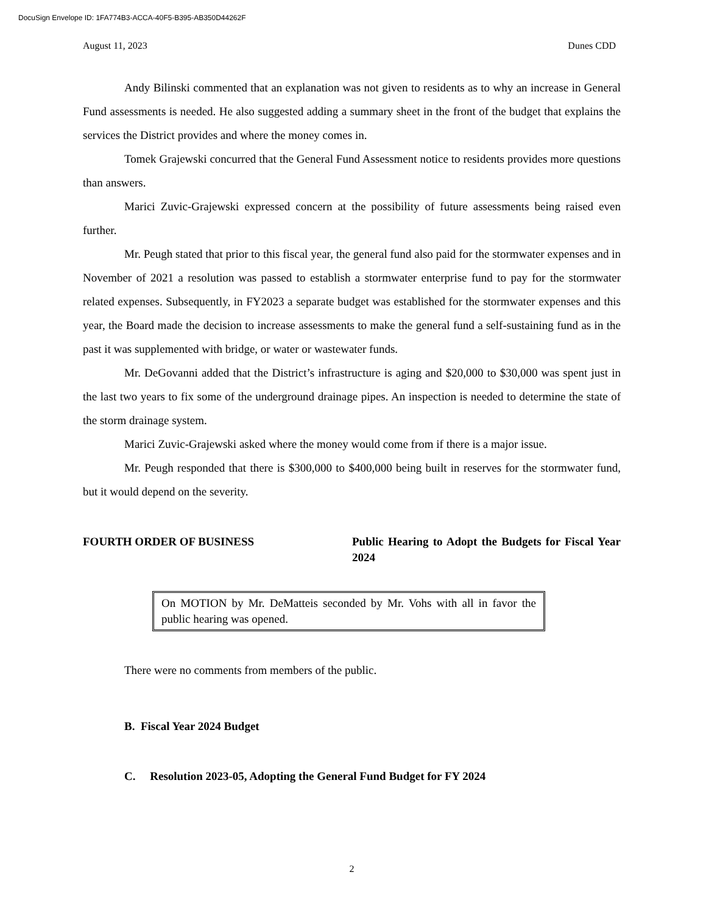DocuSign Envelope ID: 1FA774B3-ACCA-40F5-B395-AB350D44262F
August 11, 2023 Dunes CDD
Andy Bilinski commented that an explanation was not given to residents as to why an increase in General Fund assessments is needed. He also suggested adding a summary sheet in the front of the budget that explains the services the District provides and where the money comes in.
Tomek Grajewski concurred that the General Fund Assessment notice to residents provides more questions than answers.
Marici Zuvic-Grajewski expressed concern at the possibility of future assessments being raised even further.
Mr. Peugh stated that prior to this fiscal year, the general fund also paid for the stormwater expenses and in November of 2021 a resolution was passed to establish a stormwater enterprise fund to pay for the stormwater related expenses. Subsequently, in FY2023 a separate budget was established for the stormwater expenses and this year, the Board made the decision to increase assessments to make the general fund a self-sustaining fund as in the past it was supplemented with bridge, or water or wastewater funds.
Mr. DeGovanni added that the District’s infrastructure is aging and $20,000 to $30,000 was spent just in the last two years to fix some of the underground drainage pipes. An inspection is needed to determine the state of the storm drainage system.
Marici Zuvic-Grajewski asked where the money would come from if there is a major issue.
Mr. Peugh responded that there is $300,000 to $400,000 being built in reserves for the stormwater fund, but it would depend on the severity.
FOURTH ORDER OF BUSINESS Public Hearing to Adopt the Budgets for Fiscal Year 2024
On MOTION by Mr. DeMatteis seconded by Mr. Vohs with all in favor the public hearing was opened.
There were no comments from members of the public.
B. Fiscal Year 2024 Budget
C. Resolution 2023-05, Adopting the General Fund Budget for FY 2024
2